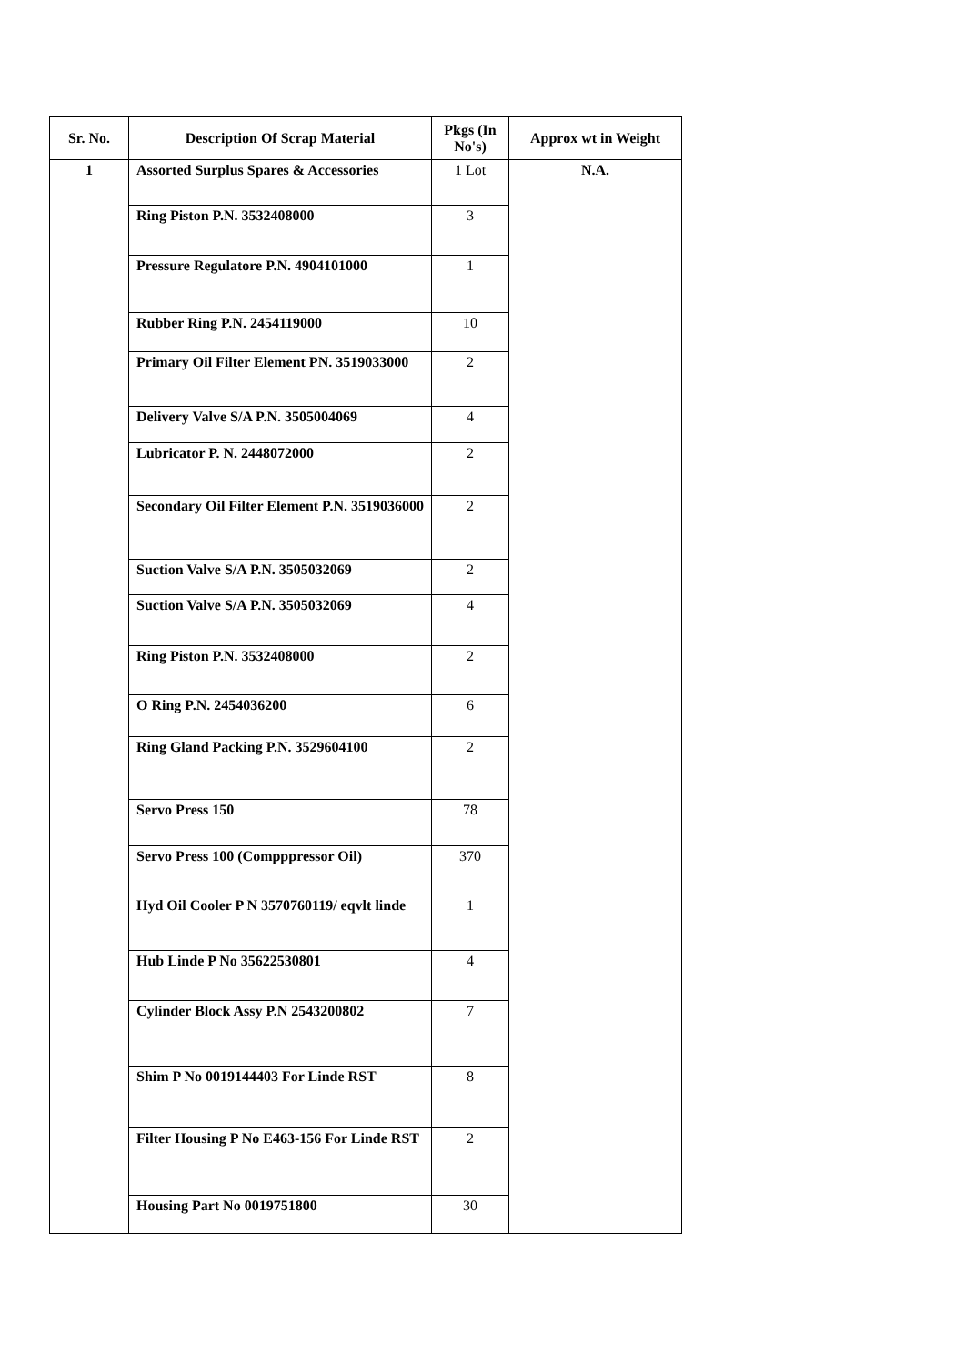| Sr. No. | Description Of Scrap Material | Pkgs (In No's) | Approx wt in Weight |
| --- | --- | --- | --- |
| 1 | Assorted Surplus Spares & Accessories | 1 Lot | N.A. |
| | Ring Piston P.N. 3532408000 | 3 | |
| | Pressure Regulatore P.N. 4904101000 | 1 | |
| | Rubber Ring P.N. 2454119000 | 10 | |
| | Primary Oil Filter Element PN. 3519033000 | 2 | |
| | Delivery Valve S/A P.N. 3505004069 | 4 | |
| | Lubricator P. N. 2448072000 | 2 | |
| | Secondary Oil Filter Element P.N. 3519036000 | 2 | |
| | Suction Valve S/A P.N. 3505032069 | 2 | |
| | Suction Valve S/A P.N. 3505032069 | 4 | |
| | Ring Piston P.N. 3532408000 | 2 | |
| | O Ring P.N. 2454036200 | 6 | |
| | Ring Gland Packing P.N. 3529604100 | 2 | |
| | Servo Press 150 | 78 | |
| | Servo Press 100 (Compppressor Oil) | 370 | |
| | Hyd Oil Cooler P N 3570760119/ eqvlt linde | 1 | |
| | Hub Linde P No 35622530801 | 4 | |
| | Cylinder Block Assy P.N 2543200802 | 7 | |
| | Shim P No 0019144403 For Linde RST | 8 | |
| | Filter Housing P No E463-156 For Linde RST | 2 | |
| | Housing Part No 0019751800 | 30 | |